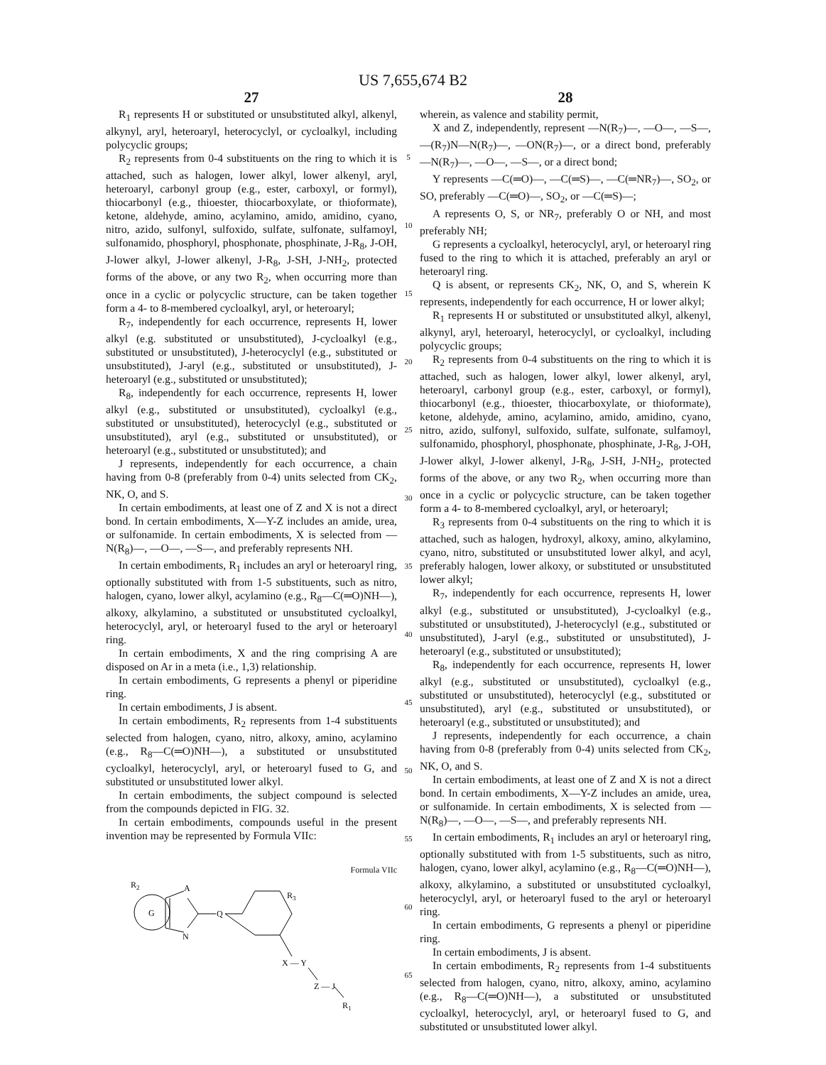US 7,655,674 B2
27
R<sub>1</sub> represents H or substituted or unsubstituted alkyl, alkenyl, alkynyl, aryl, heteroaryl, heterocyclyl, or cycloalkyl, including polycyclic groups;
R<sub>2</sub> represents from 0-4 substituents on the ring to which it is attached, such as halogen, lower alkyl, lower alkenyl, aryl, heteroaryl, carbonyl group (e.g., ester, carboxyl, or formyl), thiocarbonyl (e.g., thioester, thiocarboxylate, or thioformate), ketone, aldehyde, amino, acylamino, amido, amidino, cyano, nitro, azido, sulfonyl, sulfoxido, sulfate, sulfonate, sulfamoyl, sulfonamido, phosphoryl, phosphonate, phosphinate, J-R<sub>8</sub>, J-OH, J-lower alkyl, J-lower alkenyl, J-R<sub>8</sub>, J-SH, J-NH<sub>2</sub>, protected forms of the above, or any two R<sub>2</sub>, when occurring more than once in a cyclic or polycyclic structure, can be taken together form a 4- to 8-membered cycloalkyl, aryl, or heteroaryl;
R<sub>7</sub>, independently for each occurrence, represents H, lower alkyl (e.g. substituted or unsubstituted), J-cycloalkyl (e.g., substituted or unsubstituted), J-heterocyclyl (e.g., substituted or unsubstituted), J-aryl (e.g., substituted or unsubstituted), J-heteroaryl (e.g., substituted or unsubstituted);
R<sub>8</sub>, independently for each occurrence, represents H, lower alkyl (e.g., substituted or unsubstituted), cycloalkyl (e.g., substituted or unsubstituted), heterocyclyl (e.g., substituted or unsubstituted), aryl (e.g., substituted or unsubstituted), or heteroaryl (e.g., substituted or unsubstituted); and
J represents, independently for each occurrence, a chain having from 0-8 (preferably from 0-4) units selected from CK<sub>2</sub>, NK, O, and S.
In certain embodiments, at least one of Z and X is not a direct bond. In certain embodiments, X—Y-Z includes an amide, urea, or sulfonamide. In certain embodiments, X is selected from —N(R<sub>8</sub>)—, —O—, —S—, and preferably represents NH.
In certain embodiments, R<sub>1</sub> includes an aryl or heteroaryl ring, optionally substituted with from 1-5 substituents, such as nitro, halogen, cyano, lower alkyl, acylamino (e.g., R<sub>8</sub>—C(═O)NH—), alkoxy, alkylamino, a substituted or unsubstituted cycloalkyl, heterocyclyl, aryl, or heteroaryl fused to the aryl or heteroaryl ring.
In certain embodiments, X and the ring comprising A are disposed on Ar in a meta (i.e., 1,3) relationship.
In certain embodiments, G represents a phenyl or piperidine ring.
In certain embodiments, J is absent.
In certain embodiments, R<sub>2</sub> represents from 1-4 substituents selected from halogen, cyano, nitro, alkoxy, amino, acylamino (e.g., R<sub>8</sub>—C(═O)NH—), a substituted or unsubstituted cycloalkyl, heterocyclyl, aryl, or heteroaryl fused to G, and substituted or unsubstituted lower alkyl.
In certain embodiments, the subject compound is selected from the compounds depicted in FIG. 32.
In certain embodiments, compounds useful in the present invention may be represented by Formula VIIc:
Formula VIIc
R2
G
A
N
Q
R3
X — Y
Z — J
R1
5
10
15
20
25
30
35
40
45
50
55
60
65
28
wherein, as valence and stability permit,
X and Z, independently, represent —N(R<sub>7</sub>)—, —O—, —S—, —(R<sub>7</sub>)N—N(R<sub>7</sub>)—, —ON(R<sub>7</sub>)—, or a direct bond, preferably —N(R<sub>7</sub>)—, —O—, —S—, or a direct bond;
Y represents —C(═O)—, —C(═S)—, —C(═NR<sub>7</sub>)—, SO<sub>2</sub>, or SO, preferably —C(═O)—, SO<sub>2</sub>, or —C(═S)—;
A represents O, S, or NR<sub>7</sub>, preferably O or NH, and most preferably NH;
G represents a cycloalkyl, heterocyclyl, aryl, or heteroaryl ring fused to the ring to which it is attached, preferably an aryl or heteroaryl ring.
Q is absent, or represents CK<sub>2</sub>, NK, O, and S, wherein K represents, independently for each occurrence, H or lower alkyl;
R<sub>1</sub> represents H or substituted or unsubstituted alkyl, alkenyl, alkynyl, aryl, heteroaryl, heterocyclyl, or cycloalkyl, including polycyclic groups;
R<sub>2</sub> represents from 0-4 substituents on the ring to which it is attached, such as halogen, lower alkyl, lower alkenyl, aryl, heteroaryl, carbonyl group (e.g., ester, carboxyl, or formyl), thiocarbonyl (e.g., thioester, thiocarboxylate, or thioformate), ketone, aldehyde, amino, acylamino, amido, amidino, cyano, nitro, azido, sulfonyl, sulfoxido, sulfate, sulfonate, sulfamoyl, sulfonamido, phosphoryl, phosphonate, phosphinate, J-R<sub>8</sub>, J-OH, J-lower alkyl, J-lower alkenyl, J-R<sub>8</sub>, J-SH, J-NH<sub>2</sub>, protected forms of the above, or any two R<sub>2</sub>, when occurring more than once in a cyclic or polycyclic structure, can be taken together form a 4- to 8-membered cycloalkyl, aryl, or heteroaryl;
R<sub>3</sub> represents from 0-4 substituents on the ring to which it is attached, such as halogen, hydroxyl, alkoxy, amino, alkylamino, cyano, nitro, substituted or unsubstituted lower alkyl, and acyl, preferably halogen, lower alkoxy, or substituted or unsubstituted lower alkyl;
R<sub>7</sub>, independently for each occurrence, represents H, lower alkyl (e.g., substituted or unsubstituted), J-cycloalkyl (e.g., substituted or unsubstituted), J-heterocyclyl (e.g., substituted or unsubstituted), J-aryl (e.g., substituted or unsubstituted), J-heteroaryl (e.g., substituted or unsubstituted);
R<sub>8</sub>, independently for each occurrence, represents H, lower alkyl (e.g., substituted or unsubstituted), cycloalkyl (e.g., substituted or unsubstituted), heterocyclyl (e.g., substituted or unsubstituted), aryl (e.g., substituted or unsubstituted), or heteroaryl (e.g., substituted or unsubstituted); and
J represents, independently for each occurrence, a chain having from 0-8 (preferably from 0-4) units selected from CK<sub>2</sub>, NK, O, and S.
In certain embodiments, at least one of Z and X is not a direct bond. In certain embodiments, X—Y-Z includes an amide, urea, or sulfonamide. In certain embodiments, X is selected from —N(R<sub>8</sub>)—, —O—, —S—, and preferably represents NH.
In certain embodiments, R<sub>1</sub> includes an aryl or heteroaryl ring, optionally substituted with from 1-5 substituents, such as nitro, halogen, cyano, lower alkyl, acylamino (e.g., R<sub>8</sub>—C(═O)NH—), alkoxy, alkylamino, a substituted or unsubstituted cycloalkyl, heterocyclyl, aryl, or heteroaryl fused to the aryl or heteroaryl ring.
In certain embodiments, G represents a phenyl or piperidine ring.
In certain embodiments, J is absent.
In certain embodiments, R<sub>2</sub> represents from 1-4 substituents selected from halogen, cyano, nitro, alkoxy, amino, acylamino (e.g., R<sub>8</sub>—C(═O)NH—), a substituted or unsubstituted cycloalkyl, heterocyclyl, aryl, or heteroaryl fused to G, and substituted or unsubstituted lower alkyl.